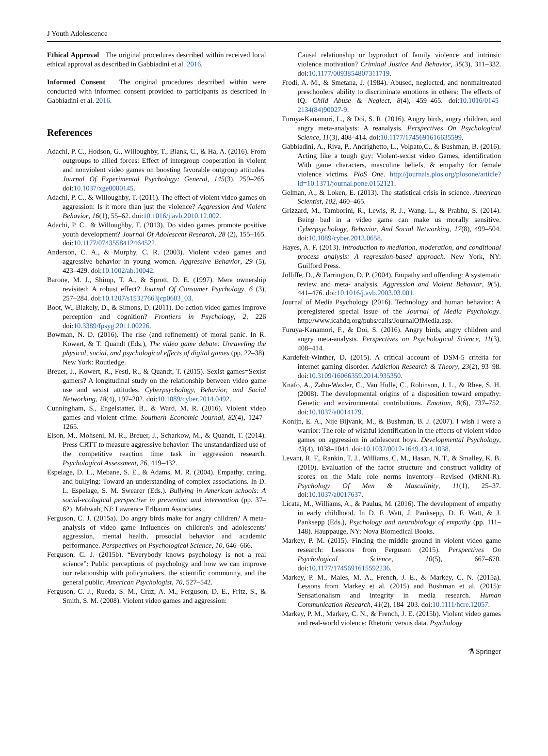J Youth Adolescence
Ethical Approval The original procedures described within received local ethical approval as described in Gabbiadini et al. 2016.
Informed Consent The original procedures described within were conducted with informed consent provided to participants as described in Gabbiadini et al. 2016.
References
Adachi, P. C., Hodson, G., Willoughby, T., Blank, C., & Ha, A. (2016). From outgroups to allied forces: Effect of intergroup cooperation in violent and nonviolent video games on boosting favorable outgroup attitudes. Journal Of Experimental Psychology: General, 145(3), 259–265. doi:10.1037/xge0000145.
Adachi, P. C., & Willoughby, T. (2011). The effect of violent video games on aggression: Is it more than just the violence? Aggression And Violent Behavior, 16(1), 55–62. doi:10.1016/j.avb.2010.12.002.
Adachi, P. C., & Willoughby, T. (2013). Do video games promote positive youth development? Journal Of Adolescent Research, 28 (2), 155–165. doi:10.1177/0743558412464522.
Anderson, C. A., & Murphy, C. R. (2003). Violent video games and aggressive behavior in young women. Aggressive Behavior, 29 (5), 423–429. doi:10.1002/ab.10042.
Barone, M. J., Shimp, T. A., & Sprott, D. E. (1997). Mere ownership revisited: A robust effect? Journal Of Consumer Psychology, 6 (3), 257–284. doi:10.1207/s15327663jcp0603_03.
Boot, W., Blakely, D., & Simons, D. (2011). Do action video games improve perception and cognition? Frontiers in Psychology, 2, 226 doi:10.3389/fpsyg.2011.00226.
Bowman, N. D. (2016). The rise (and refinement) of moral panic. In R. Kowert, & T. Quandt (Eds.), The video game debate: Unraveling the physical, social, and psychological effects of digital games (pp. 22–38). New York: Routledge.
Breuer, J., Kowert, R., Festl, R., & Quandt, T. (2015). Sexist games=Sexist gamers? A longitudinal study on the relationship between video game use and sexist attitudes. Cyberpsychology, Behavior, and Social Networking, 18(4), 197–202. doi:10.1089/cyber.2014.0492.
Cunningham, S., Engelstatter, B., & Ward, M. R. (2016). Violent video games and violent crime. Southern Economic Journal, 82(4), 1247–1265.
Elson, M., Mohseni, M. R., Breuer, J., Scharkow, M., & Quandt, T. (2014). Press CRTT to measure aggressive behavior: The unstandardized use of the competitive reaction time task in aggression research. Psychological Assessment, 26, 419–432.
Espelage, D. L., Mebane, S. E., & Adams, M. R. (2004). Empathy, caring, and bullying: Toward an understanding of complex associations. In D. L. Espelage, S. M. Swearer (Eds.). Bullying in American schools: A social-ecological perspective in prevention and intervention (pp. 37–62). Mahwah, NJ: Lawrence Erlbaum Associates.
Ferguson, C. J. (2015a). Do angry birds make for angry children? A meta-analysis of video game Influences on children's and adolescents' aggression, mental health, prosocial behavior and academic performance. Perspectives on Psychological Science, 10, 646–666.
Ferguson, C. J. (2015b). “Everybody knows psychology is not a real science”: Public perceptions of psychology and how we can improve our relationship with policymakers, the scientific community, and the general public. American Psychologist, 70, 527–542.
Ferguson, C. J., Rueda, S. M., Cruz, A. M., Ferguson, D. E., Fritz, S., & Smith, S. M. (2008). Violent video games and aggression:
Causal relationship or byproduct of family violence and intrinsic violence motivation? Criminal Justice And Behavior, 35(3), 311–332. doi:10.1177/0093854807311719.
Frodi, A. M., & Smetana, J. (1984). Abused, neglected, and nonmaltreated preschoolers' ability to discriminate emotions in others: The effects of IQ. Child Abuse & Neglect, 8(4), 459–465. doi:10.1016/0145-2134(84)90027-9.
Furuya-Kanamori, L., & Doi, S. R. (2016). Angry birds, angry children, and angry meta-analysts: A reanalysis. Perspectives On Psychological Science, 11(3), 408–414. doi:10.1177/1745691616635599.
Gabbiadini, A., Riva, P., Andrighetto, L., Volpato,C., & Bushman, B. (2016). Acting like a tough guy: Violent-sexist video Games, identification With game characters, masculine beliefs, & empathy for female violence victims. PloS One. http://journals.plos.org/plosone/article?id=10.1371/journal.pone.0152121.
Gelman, A., & Loken, E. (2013). The statistical crisis in science. American Scientist, 102, 460–465.
Grizzard, M., Tamborini, R., Lewis, R. J., Wang, L., & Prabhu, S. (2014). Being bad in a video game can make us morally sensitive. Cyberpsychology, Behavior, And Social Networking, 17(8), 499–504. doi:10.1089/cyber.2013.0658.
Hayes, A. F. (2013). Introduction to mediation, moderation, and conditional process analysis: A regression-based approach. New York, NY: Guilford Press.
Jolliffe, D., & Farrington, D. P. (2004). Empathy and offending: A systematic review and meta- analysis. Aggression and Violent Behavior, 9(5), 441–476. doi:10.1016/j.avb.2003.03.001.
Journal of Media Psychology (2016). Technology and human behavior: A preregistered special issue of the Journal of Media Psychology. http://www.icahdq.org/pubs/calls/JournalOfMedia.asp.
Furuya-Kanamori, F., & Doi, S. (2016). Angry birds, angry children and angry meta-analysts. Perspectives on Psychological Science, 11(3), 408–414.
Kardefelt-Winther, D. (2015). A critical account of DSM-5 criteria for internet gaming disorder. Addiction Research & Theory, 23(2), 93–98. doi:10.3109/16066359.2014.935350.
Knafo, A., Zahn-Waxler, C., Van Hulle, C., Robinson, J. L., & Rhee, S. H. (2008). The developmental origins of a disposition toward empathy: Genetic and environmental contributions. Emotion, 8(6), 737–752. doi:10.1037/a0014179.
Konijn, E. A., Nije Bijvank, M., & Bushman, B. J. (2007). I wish I were a warrior: The role of wishful identification in the effects of violent video games on aggression in adolescent boys. Developmental Psychology, 43(4), 1038–1044. doi:10.1037/0012-1649.43.4.1038.
Levant, R. F., Rankin, T. J., Williams, C. M., Hasan, N. T., & Smalley, K. B. (2010). Evaluation of the factor structure and construct validity of scores on the Male role norms inventory—Revised (MRNI-R). Psychology Of Men & Masculinity, 11(1), 25–37. doi:10.1037/a0017637.
Licata, M., Williams, A., & Paulus, M. (2016). The development of empathy in early childhood. In D. F. Watt, J. Panksepp, D. F. Watt, & J. Panksepp (Eds.), Psychology and neurobiology of empathy (pp. 111–148). Hauppauge, NY: Nova Biomedical Books.
Markey, P. M. (2015). Finding the middle ground in violent video game research: Lessons from Ferguson (2015). Perspectives On Psychological Science, 10(5), 667–670. doi:10.1177/1745691615592236.
Markey, P. M., Males, M. A., French, J. E., & Markey, C. N. (2015a). Lessons from Markey et al. (2015) and Bushman et al. (2015): Sensationalism and integrity in media research. Human Communication Research, 41(2), 184–203. doi:10.1111/hcre.12057.
Markey, P. M., Markey, C. N., & French, J. E. (2015b). Violent video games and real-world violence: Rhetoric versus data. Psychology
⚗ Springer